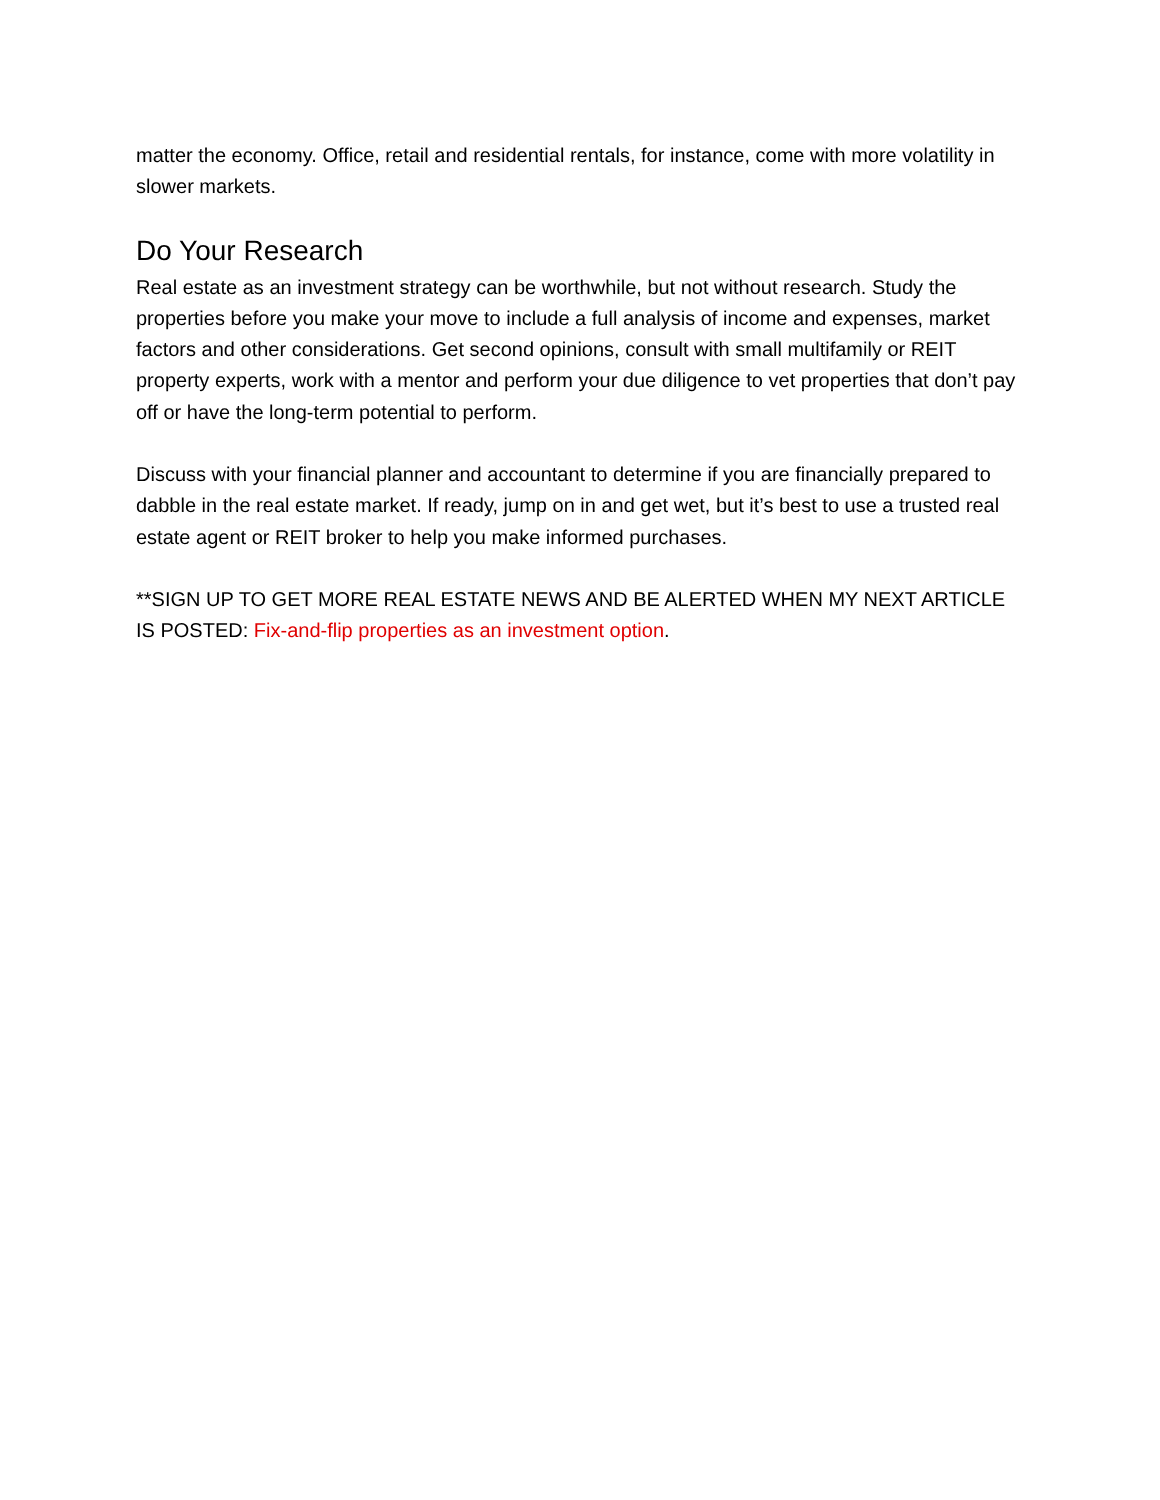matter the economy. Office, retail and residential rentals, for instance, come with more volatility in slower markets.
Do Your Research
Real estate as an investment strategy can be worthwhile, but not without research. Study the properties before you make your move to include a full analysis of income and expenses, market factors and other considerations. Get second opinions, consult with small multifamily or REIT property experts, work with a mentor and perform your due diligence to vet properties that don’t pay off or have the long-term potential to perform.
Discuss with your financial planner and accountant to determine if you are financially prepared to dabble in the real estate market. If ready, jump on in and get wet, but it’s best to use a trusted real estate agent or REIT broker to help you make informed purchases.
**SIGN UP TO GET MORE REAL ESTATE NEWS AND BE ALERTED WHEN MY NEXT ARTICLE IS POSTED: Fix-and-flip properties as an investment option.